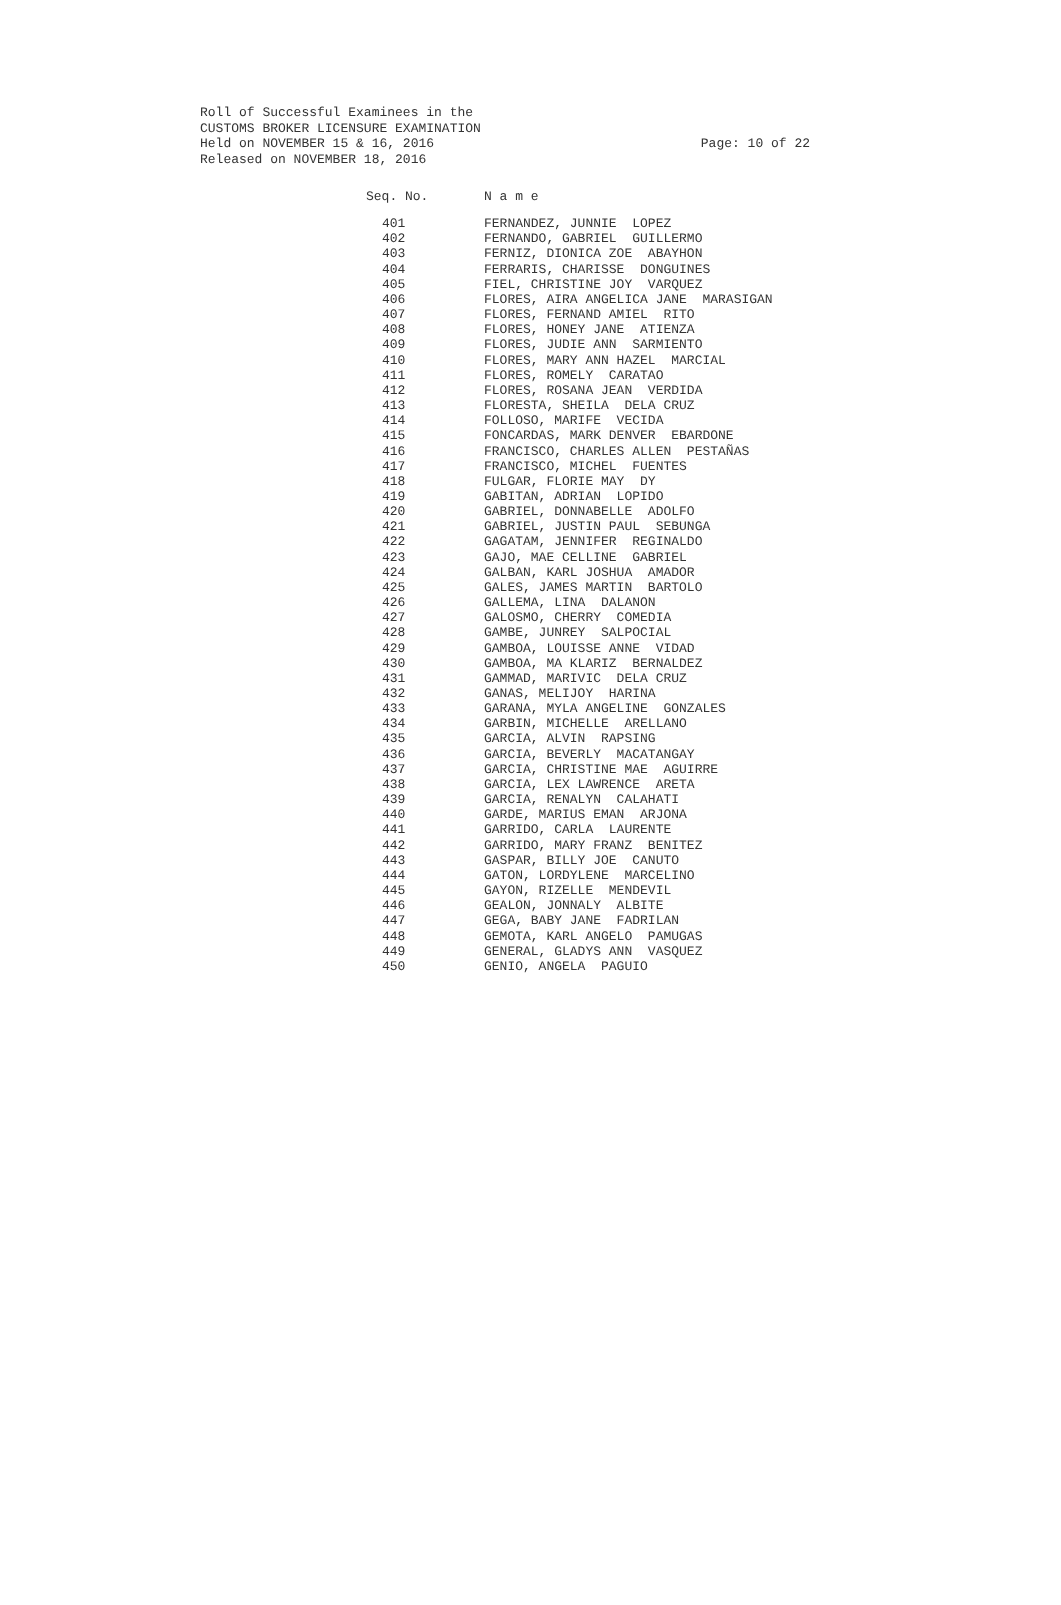Roll of Successful Examinees in the
CUSTOMS BROKER LICENSURE EXAMINATION
Held on NOVEMBER 15 & 16, 2016
Released on NOVEMBER 18, 2016
Page: 10 of 22
| Seq. No. | N a m e |
| --- | --- |
| 401 | FERNANDEZ, JUNNIE LOPEZ |
| 402 | FERNANDO, GABRIEL GUILLERMO |
| 403 | FERNIZ, DIONICA ZOE ABAYHON |
| 404 | FERRARIS, CHARISSE DONGUINES |
| 405 | FIEL, CHRISTINE JOY VARQUEZ |
| 406 | FLORES, AIRA ANGELICA JANE MARASIGAN |
| 407 | FLORES, FERNAND AMIEL RITO |
| 408 | FLORES, HONEY JANE ATIENZA |
| 409 | FLORES, JUDIE ANN SARMIENTO |
| 410 | FLORES, MARY ANN HAZEL MARCIAL |
| 411 | FLORES, ROMELY CARATAO |
| 412 | FLORES, ROSANA JEAN VERDIDA |
| 413 | FLORESTA, SHEILA DELA CRUZ |
| 414 | FOLLOSO, MARIFE VECIDA |
| 415 | FONCARDAS, MARK DENVER EBARDONE |
| 416 | FRANCISCO, CHARLES ALLEN PESTAÑAS |
| 417 | FRANCISCO, MICHEL FUENTES |
| 418 | FULGAR, FLORIE MAY DY |
| 419 | GABITAN, ADRIAN LOPIDO |
| 420 | GABRIEL, DONNABELLE ADOLFO |
| 421 | GABRIEL, JUSTIN PAUL SEBUNGA |
| 422 | GAGATAM, JENNIFER REGINALDO |
| 423 | GAJO, MAE CELLINE GABRIEL |
| 424 | GALBAN, KARL JOSHUA AMADOR |
| 425 | GALES, JAMES MARTIN BARTOLO |
| 426 | GALLEMA, LINA DALANON |
| 427 | GALOSMO, CHERRY COMEDIA |
| 428 | GAMBE, JUNREY SALPOCIAL |
| 429 | GAMBOA, LOUISSE ANNE VIDAD |
| 430 | GAMBOA, MA KLARIZ BERNALDEZ |
| 431 | GAMMAD, MARIVIC DELA CRUZ |
| 432 | GANAS, MELIJOY HARINA |
| 433 | GARANA, MYLA ANGELINE GONZALES |
| 434 | GARBIN, MICHELLE ARELLANO |
| 435 | GARCIA, ALVIN RAPSING |
| 436 | GARCIA, BEVERLY MACATANGAY |
| 437 | GARCIA, CHRISTINE MAE AGUIRRE |
| 438 | GARCIA, LEX LAWRENCE ARETA |
| 439 | GARCIA, RENALYN CALAHATI |
| 440 | GARDE, MARIUS EMAN ARJONA |
| 441 | GARRIDO, CARLA LAURENTE |
| 442 | GARRIDO, MARY FRANZ BENITEZ |
| 443 | GASPAR, BILLY JOE CANUTO |
| 444 | GATON, LORDYLENE MARCELINO |
| 445 | GAYON, RIZELLE MENDEVIL |
| 446 | GEALON, JONNALY ALBITE |
| 447 | GEGA, BABY JANE FADRILAN |
| 448 | GEMOTA, KARL ANGELO PAMUGAS |
| 449 | GENERAL, GLADYS ANN VASQUEZ |
| 450 | GENIO, ANGELA PAGUIO |